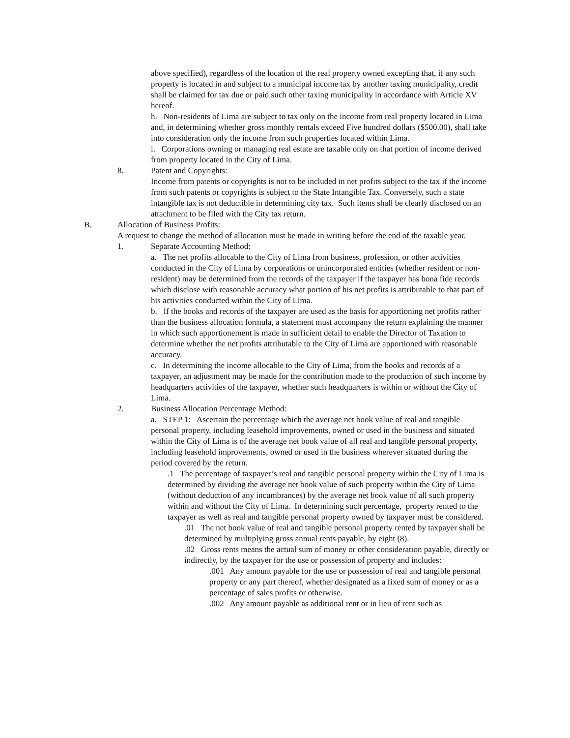above specified), regardless of the location of the real property owned excepting that, if any such property is located in and subject to a municipal income tax by another taxing municipality, credit shall be claimed for tax due or paid such other taxing municipality in accordance with Article XV hereof.
h. Non-residents of Lima are subject to tax only on the income from real property located in Lima and, in determining whether gross monthly rentals exceed Five hundred dollars ($500.00), shall take into consideration only the income from such properties located within Lima.
i. Corporations owning or managing real estate are taxable only on that portion of income derived from property located in the City of Lima.
8. Patent and Copyrights:
Income from patents or copyrights is not to be included in net profits subject to the tax if the income from such patents or copyrights is subject to the State Intangible Tax. Conversely, such a state intangible tax is not deductible in determining city tax. Such items shall be clearly disclosed on an attachment to be filed with the City tax return.
B. Allocation of Business Profits:
A request to change the method of allocation must be made in writing before the end of the taxable year.
1. Separate Accounting Method:
a. The net profits allocable to the City of Lima from business, profession, or other activities conducted in the City of Lima by corporations or unincorporated entities (whether resident or non-resident) may be determined from the records of the taxpayer if the taxpayer has bona fide records which disclose with reasonable accuracy what portion of his net profits is attributable to that part of his activities conducted within the City of Lima.
b. If the books and records of the taxpayer are used as the basis for apportioning net profits rather than the business allocation formula, a statement must accompany the return explaining the manner in which such apportionement is made in sufficient detail to enable the Director of Taxation to determine whether the net profits attributable to the City of Lima are apportioned with reasonable accuracy.
c. In determining the income allocable to the City of Lima, from the books and records of a taxpayer, an adjustment may be made for the contribution made to the production of such income by headquarters activities of the taxpayer, whether such headquarters is within or without the City of Lima.
2. Business Allocation Percentage Method:
a. STEP 1: Ascertain the percentage which the average net book value of real and tangible personal property, including leasehold improvements, owned or used in the business and situated within the City of Lima is of the average net book value of all real and tangible personal property, including leasehold improvements, owned or used in the business wherever situated during the period covered by the return.
.1 The percentage of taxpayer’s real and tangible personal property within the City of Lima is determined by dividing the average net book value of such property within the City of Lima (without deduction of any incumbrances) by the average net book value of all such property within and without the City of Lima. In determining such percentage, property rented to the taxpayer as well as real and tangible personal property owned by taxpayer must be considered.
.01 The net book value of real and tangible personal property rented by taxpayer shall be determined by multiplying gross annual rents payable, by eight (8).
.02 Gross rents means the actual sum of money or other consideration payable, directly or indirectly, by the taxpayer for the use or possession of property and includes:
.001 Any amount payable for the use or possession of real and tangible personal property or any part thereof, whether designated as a fixed sum of money or as a percentage of sales profits or otherwise.
.002 Any amount payable as additional rent or in lieu of rent such as